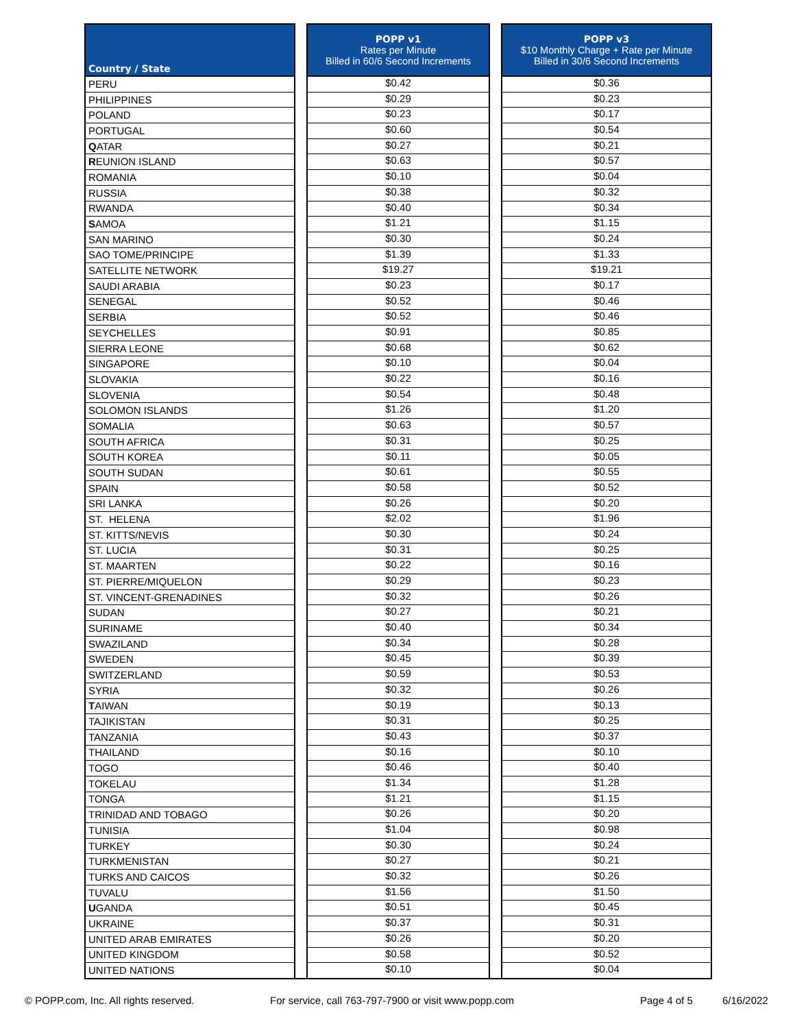| Country / State | | POPP v1 Rates per Minute Billed in 60/6 Second Increments | | POPP v3 $10 Monthly Charge + Rate per Minute Billed in 30/6 Second Increments |
| PERU | | $0.42 | | $0.36 |
| PHILIPPINES | | $0.29 | | $0.23 |
| POLAND | | $0.23 | | $0.17 |
| PORTUGAL | | $0.60 | | $0.54 |
| Q ATAR | | $0.27 | | $0.21 |
| R EUNION ISLAND | | $0.63 | | $0.57 |
| ROMANIA | | $0.10 | | $0.04 |
| RUSSIA | | $0.38 | | $0.32 |
| RWANDA | | $0.40 | | $0.34 |
| S AMOA | | $1.21 | | $1.15 |
| SAN MARINO | | $0.30 | | $0.24 |
| SAO TOME/PRINCIPE | | $1.39 | | $1.33 |
| SATELLITE NETWORK | | $19.27 | | $19.21 |
| SAUDI ARABIA | | $0.23 | | $0.17 |
| SENEGAL | | $0.52 | | $0.46 |
| SERBIA | | $0.52 | | $0.46 |
| SEYCHELLES | | $0.91 | | $0.85 |
| SIERRA LEONE | | $0.68 | | $0.62 |
| SINGAPORE | | $0.10 | | $0.04 |
| SLOVAKIA | | $0.22 | | $0.16 |
| SLOVENIA | | $0.54 | | $0.48 |
| SOLOMON ISLANDS | | $1.26 | | $1.20 |
| SOMALIA | | $0.63 | | $0.57 |
| SOUTH AFRICA | | $0.31 | | $0.25 |
| SOUTH KOREA | | $0.11 | | $0.05 |
| SOUTH SUDAN | | $0.61 | | $0.55 |
| SPAIN | | $0.58 | | $0.52 |
| SRI LANKA | | $0.26 | | $0.20 |
| ST. HELENA | | $2.02 | | $1.96 |
| ST. KITTS/NEVIS | | $0.30 | | $0.24 |
| ST. LUCIA | | $0.31 | | $0.25 |
| ST. MAARTEN | | $0.22 | | $0.16 |
| ST. PIERRE/MIQUELON | | $0.29 | | $0.23 |
| ST. VINCENT-GRENADINES | | $0.32 | | $0.26 |
| SUDAN | | $0.27 | | $0.21 |
| SURINAME | | $0.40 | | $0.34 |
| SWAZILAND | | $0.34 | | $0.28 |
| SWEDEN | | $0.45 | | $0.39 |
| SWITZERLAND | | $0.59 | | $0.53 |
| SYRIA | | $0.32 | | $0.26 |
| T AIWAN | | $0.19 | | $0.13 |
| TAJIKISTAN | | $0.31 | | $0.25 |
| TANZANIA | | $0.43 | | $0.37 |
| THAILAND | | $0.16 | | $0.10 |
| TOGO | | $0.46 | | $0.40 |
| TOKELAU | | $1.34 | | $1.28 |
| TONGA | | $1.21 | | $1.15 |
| TRINIDAD AND TOBAGO | | $0.26 | | $0.20 |
| TUNISIA | | $1.04 | | $0.98 |
| TURKEY | | $0.30 | | $0.24 |
| TURKMENISTAN | | $0.27 | | $0.21 |
| TURKS AND CAICOS | | $0.32 | | $0.26 |
| TUVALU | | $1.56 | | $1.50 |
| U GANDA | | $0.51 | | $0.45 |
| UKRAINE | | $0.37 | | $0.31 |
| UNITED ARAB EMIRATES | | $0.26 | | $0.20 |
| UNITED KINGDOM | | $0.58 | | $0.52 |
| UNITED NATIONS | | $0.10 | | $0.04 |
© POPP.com, Inc. All rights reserved. For service, call 763-797-7900 or visit www.popp.com Page 4 of 5 6/16/2022